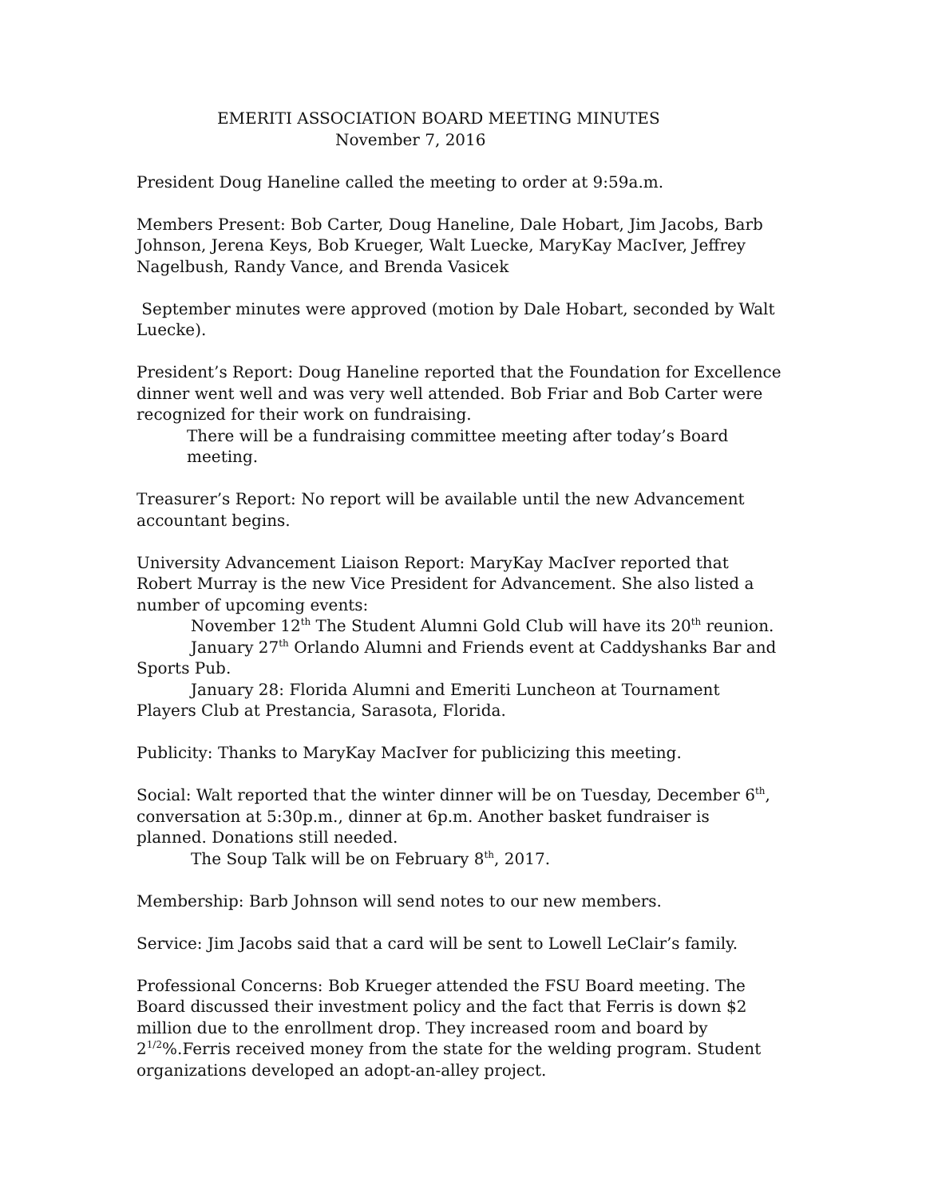EMERITI ASSOCIATION BOARD MEETING MINUTES
November 7, 2016
President Doug Haneline called the meeting to order at 9:59a.m.
Members Present: Bob Carter, Doug Haneline, Dale Hobart, Jim Jacobs, Barb Johnson, Jerena Keys, Bob Krueger, Walt Luecke, MaryKay MacIver, Jeffrey Nagelbush, Randy Vance, and Brenda Vasicek
September minutes were approved (motion by Dale Hobart, seconded by Walt Luecke).
President’s Report: Doug Haneline reported that the Foundation for Excellence dinner went well and was very well attended. Bob Friar and Bob Carter were recognized for their work on fundraising.
There will be a fundraising committee meeting after today’s Board meeting.
Treasurer’s Report: No report will be available until the new Advancement accountant begins.
University Advancement Liaison Report: MaryKay MacIver reported that Robert Murray is the new Vice President for Advancement. She also listed a number of upcoming events:
November 12<sup>th</sup> The Student Alumni Gold Club will have its 20<sup>th</sup> reunion.
January 27<sup>th</sup> Orlando Alumni and Friends event at Caddyshanks Bar and Sports Pub.
January 28: Florida Alumni and Emeriti Luncheon at Tournament Players Club at Prestancia, Sarasota, Florida.
Publicity: Thanks to MaryKay MacIver for publicizing this meeting.
Social: Walt reported that the winter dinner will be on Tuesday, December 6<sup>th</sup>, conversation at 5:30p.m., dinner at 6p.m. Another basket fundraiser is planned. Donations still needed.
The Soup Talk will be on February 8<sup>th</sup>, 2017.
Membership: Barb Johnson will send notes to our new members.
Service: Jim Jacobs said that a card will be sent to Lowell LeClair’s family.
Professional Concerns: Bob Krueger attended the FSU Board meeting. The Board discussed their investment policy and the fact that Ferris is down $2 million due to the enrollment drop. They increased room and board by 2<sup>1/2</sup>%.Ferris received money from the state for the welding program. Student organizations developed an adopt-an-alley project.